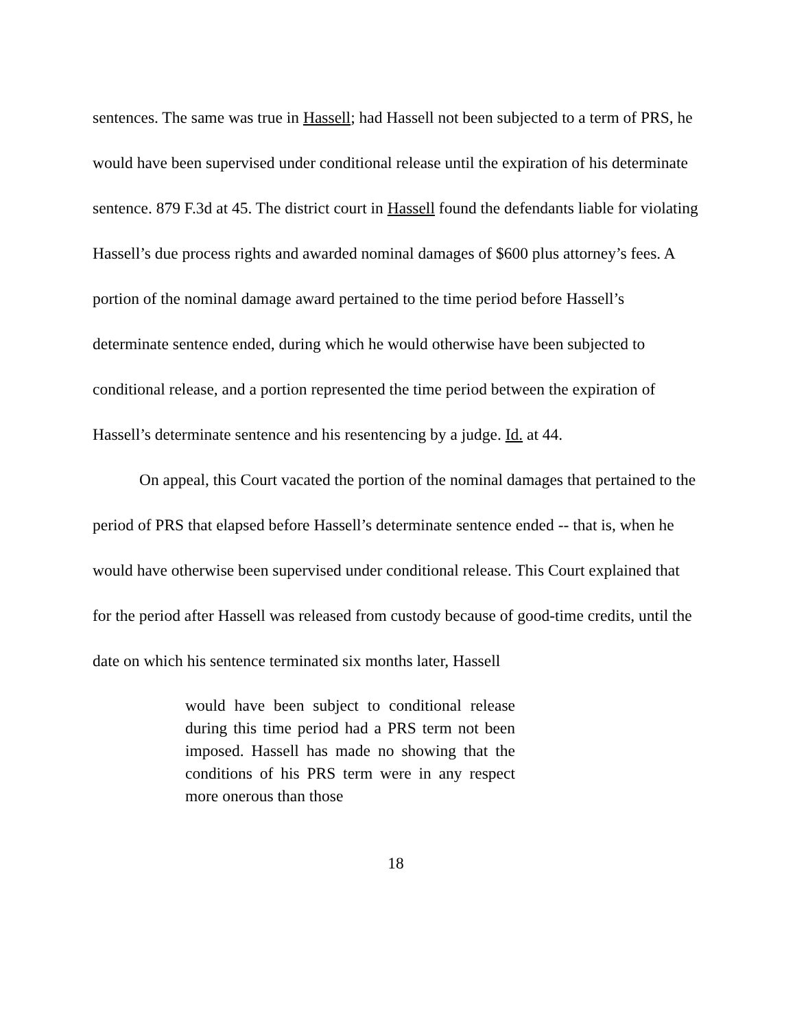sentences. The same was true in Hassell; had Hassell not been subjected to a term of PRS, he would have been supervised under conditional release until the expiration of his determinate sentence. 879 F.3d at 45. The district court in Hassell found the defendants liable for violating Hassell’s due process rights and awarded nominal damages of $600 plus attorney’s fees. A portion of the nominal damage award pertained to the time period before Hassell’s determinate sentence ended, during which he would otherwise have been subjected to conditional release, and a portion represented the time period between the expiration of Hassell’s determinate sentence and his resentencing by a judge. Id. at 44.
On appeal, this Court vacated the portion of the nominal damages that pertained to the period of PRS that elapsed before Hassell’s determinate sentence ended -- that is, when he would have otherwise been supervised under conditional release. This Court explained that for the period after Hassell was released from custody because of good-time credits, until the date on which his sentence terminated six months later, Hassell
would have been subject to conditional release during this time period had a PRS term not been imposed. Hassell has made no showing that the conditions of his PRS term were in any respect more onerous than those
18